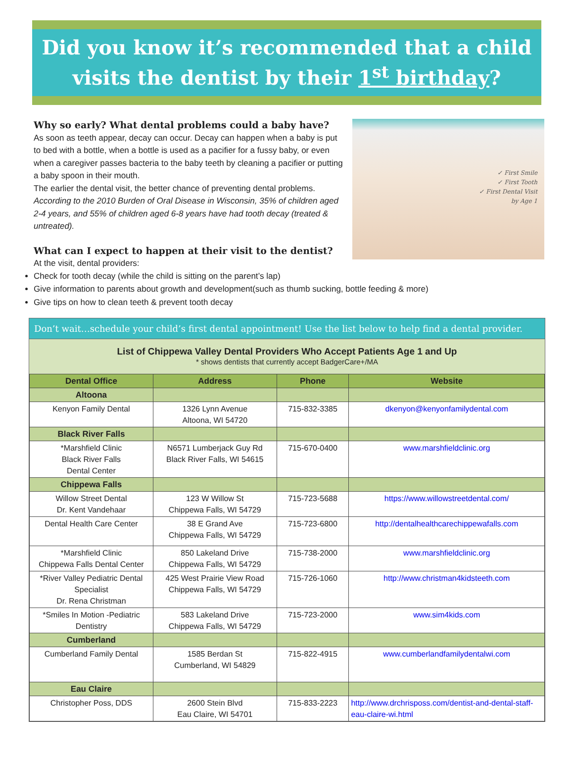Did you know it’s recommended that a child
visits the dentist by their 1<sup>st</sup> birthday?
Why so early? What dental problems could a baby have?
As soon as teeth appear, decay can occur. Decay can happen when a baby is put to bed with a bottle, when a bottle is used as a pacifier for a fussy baby, or even when a caregiver passes bacteria to the baby teeth by cleaning a pacifier or putting a baby spoon in their mouth.
The earlier the dental visit, the better chance of preventing dental problems. According to the 2010 Burden of Oral Disease in Wisconsin, 35% of children aged 2-4 years, and 55% of children aged 6-8 years have had tooth decay (treated & untreated).
What can I expect to happen at their visit to the dentist?
At the visit, dental providers:
✓ First Smile
✓ First Tooth
✓ First Dental Visit
by Age 1
Check for tooth decay (while the child is sitting on the parent’s lap)
Give information to parents about growth and development(such as thumb sucking, bottle feeding & more)
Give tips on how to clean teeth & prevent tooth decay
Don’t wait…schedule your child’s first dental appointment! Use the list below to help find a dental provider.
List of Chippewa Valley Dental Providers Who Accept Patients Age 1 and Up
* shows dentists that currently accept BadgerCare+/MA
| Dental Office | Address | Phone | Website |
| --- | --- | --- | --- |
| Altoona | | | |
| Kenyon Family Dental | 1326 Lynn Avenue Altoona, WI 54720 | 715-832-3385 | dkenyon@kenyonfamilydental.com |
| Black River Falls | | | |
| *Marshfield Clinic Black River Falls Dental Center | N6571 Lumberjack Guy Rd Black River Falls, WI 54615 | 715-670-0400 | www.marshfieldclinic.org |
| Chippewa Falls | | | |
| Willow Street Dental Dr. Kent Vandehaar | 123 W Willow St Chippewa Falls, WI 54729 | 715-723-5688 | https://www.willowstreetdental.com/ |
| Dental Health Care Center | 38 E Grand Ave Chippewa Falls, WI 54729 | 715-723-6800 | http://dentalhealthcarechippewafalls.com |
| *Marshfield Clinic Chippewa Falls Dental Center | 850 Lakeland Drive Chippewa Falls, WI 54729 | 715-738-2000 | www.marshfieldclinic.org |
| *River Valley Pediatric Dental Specialist Dr. Rena Christman | 425 West Prairie View Road Chippewa Falls, WI 54729 | 715-726-1060 | http://www.christman4kidsteeth.com |
| *Smiles In Motion -Pediatric Dentistry | 583 Lakeland Drive Chippewa Falls, WI 54729 | 715-723-2000 | www.sim4kids.com |
| Cumberland | | | |
| Cumberland Family Dental | 1585 Berdan St Cumberland, WI 54829 | 715-822-4915 | www.cumberlandfamilydentalwi.com |
| Eau Claire | | | |
| Christopher Poss, DDS | 2600 Stein Blvd Eau Claire, WI 54701 | 715-833-2223 | http://www.drchrisposs.com/dentist-and-dental-staff-eau-claire-wi.html |